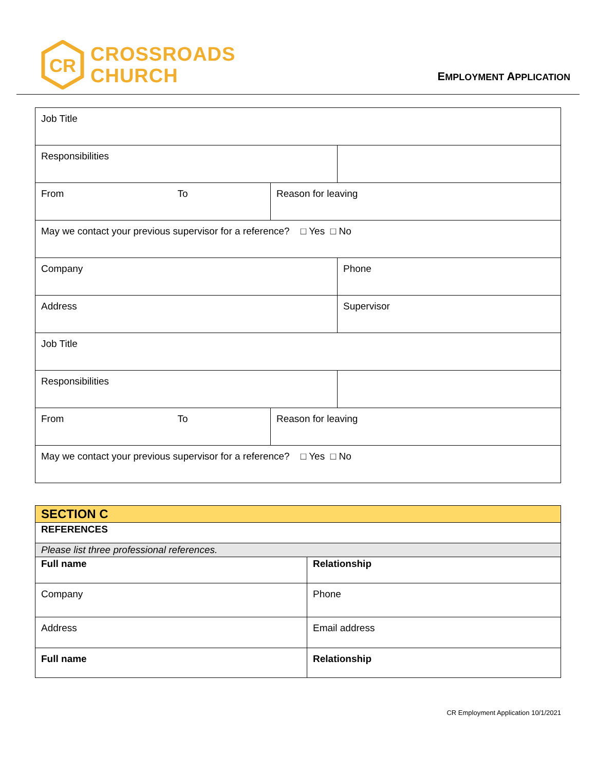CR
CROSSROADS
CHURCH
EMPLOYMENT APPLICATION
| Job Title | | |
| Responsibilities | | |
| From To | Reason for leaving | |
| May we contact your previous supervisor for a reference? □ Yes □ No | | |
| Company | | Phone |
| Address | | Supervisor |
| Job Title | | |
| Responsibilities | | |
| From To | Reason for leaving | |
| May we contact your previous supervisor for a reference? □ Yes □ No | | |
| SECTION C | |
| REFERENCES | |
| Please list three professional references. | |
| Full name | Relationship |
| Company | Phone |
| Address | Email address |
| Full name | Relationship |
CR Employment Application 10/1/2021